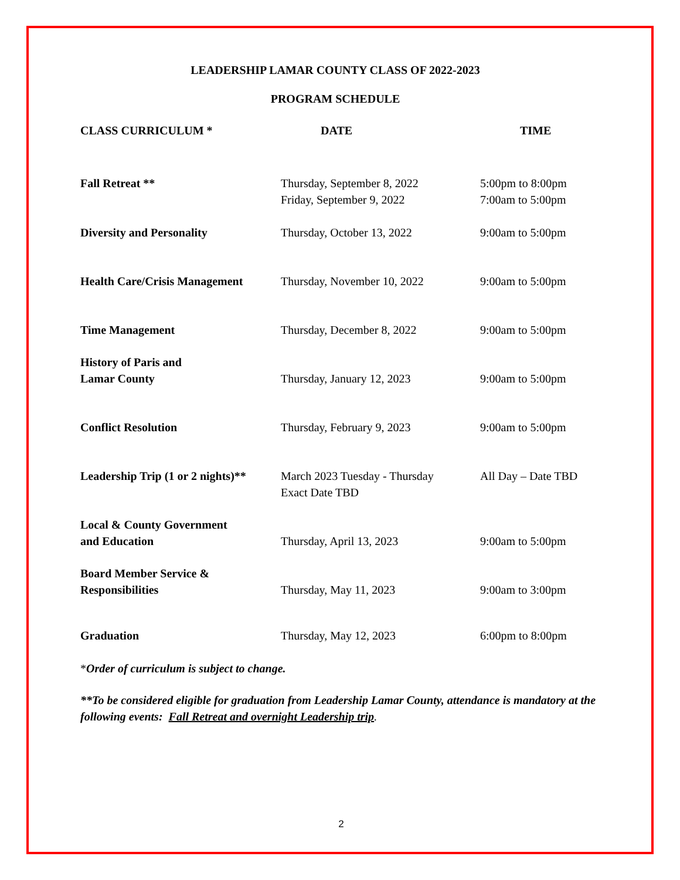LEADERSHIP LAMAR COUNTY CLASS OF 2022-2023
PROGRAM SCHEDULE
| CLASS CURRICULUM * | DATE | TIME |
| --- | --- | --- |
| Fall Retreat ** | Thursday, September 8, 2022 Friday, September 9, 2022 | 5:00pm to 8:00pm 7:00am to 5:00pm |
| Diversity and Personality | Thursday, October 13, 2022 | 9:00am to 5:00pm |
| Health Care/Crisis Management | Thursday, November 10, 2022 | 9:00am to 5:00pm |
| Time Management | Thursday, December 8, 2022 | 9:00am to 5:00pm |
| History of Paris and Lamar County | Thursday, January 12, 2023 | 9:00am to 5:00pm |
| Conflict Resolution | Thursday, February 9, 2023 | 9:00am to 5:00pm |
| Leadership Trip (1 or 2 nights)** | March 2023 Tuesday - Thursday Exact Date TBD | All Day – Date TBD |
| Local & County Government and Education | Thursday, April 13, 2023 | 9:00am to 5:00pm |
| Board Member Service & Responsibilities | Thursday, May 11, 2023 | 9:00am to 3:00pm |
| Graduation | Thursday, May 12, 2023 | 6:00pm to 8:00pm |
*Order of curriculum is subject to change.
**To be considered eligible for graduation from Leadership Lamar County, attendance is mandatory at the following events: Fall Retreat and overnight Leadership trip.
2